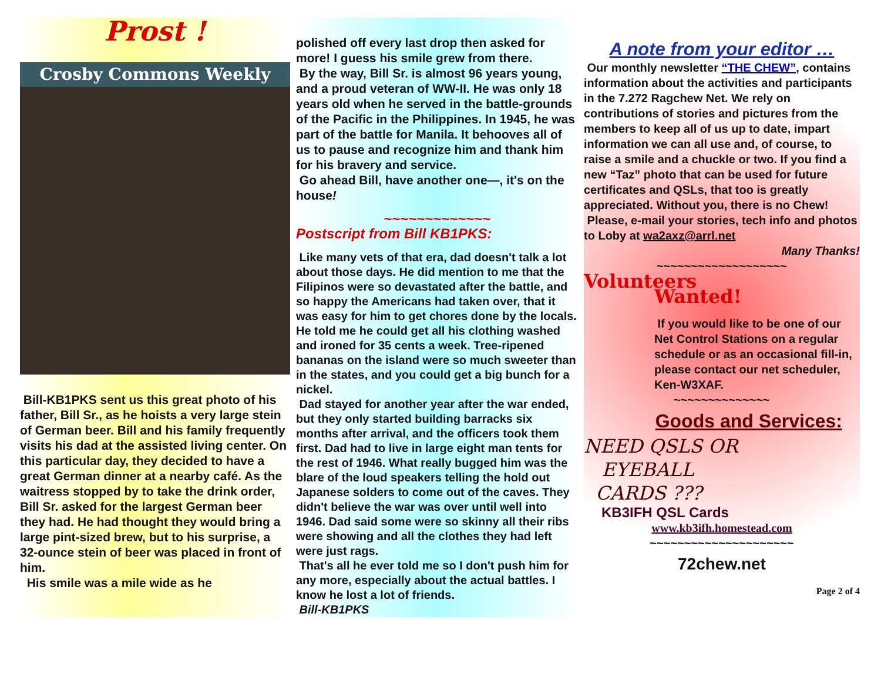Prost !
Crosby Commons Weekly
Bill-KB1PKS sent us this great photo of his father, Bill Sr., as he hoists a very large stein of German beer. Bill and his family frequently visits his dad at the assisted living center. On this particular day, they decided to have a great German dinner at a nearby café. As the waitress stopped by to take the drink order, Bill Sr. asked for the largest German beer they had. He had thought they would bring a large pint-sized brew, but to his surprise, a 32-ounce stein of beer was placed in front of him.
His smile was a mile wide as he
polished off every last drop then asked for more! I guess his smile grew from there.
By the way, Bill Sr. is almost 96 years young, and a proud veteran of WW-II. He was only 18 years old when he served in the battle-grounds of the Pacific in the Philippines. In 1945, he was part of the battle for Manila. It behooves all of us to pause and recognize him and thank him for his bravery and service.
Go ahead Bill, have another one—, it's on the house!
~~~~~~~~~~~~~
Postscript from Bill KB1PKS:
Like many vets of that era, dad doesn't talk a lot about those days. He did mention to me that the Filipinos were so devastated after the battle, and so happy the Americans had taken over, that it was easy for him to get chores done by the locals. He told me he could get all his clothing washed and ironed for 35 cents a week. Tree-ripened bananas on the island were so much sweeter than in the states, and you could get a big bunch for a nickel.
Dad stayed for another year after the war ended, but they only started building barracks six months after arrival, and the officers took them first. Dad had to live in large eight man tents for the rest of 1946. What really bugged him was the blare of the loud speakers telling the hold out Japanese solders to come out of the caves. They didn't believe the war was over until well into 1946. Dad said some were so skinny all their ribs were showing and all the clothes they had left were just rags.
That's all he ever told me so I don't push him for any more, especially about the actual battles. I know he lost a lot of friends.
Bill-KB1PKS
A note from your editor …
Our monthly newsletter “THE CHEW”, contains information about the activities and participants in the 7.272 Ragchew Net. We rely on contributions of stories and pictures from the members to keep all of us up to date, impart information we can all use and, of course, to raise a smile and a chuckle or two. If you find a new “Taz” photo that can be used for future certificates and QSLs, that too is greatly appreciated. Without you, there is no Chew!
Please, e-mail your stories, tech info and photos to Loby at wa2axz@arrl.net
Many Thanks!
~~~~~~~~~~~~~~~~~~~
Volunteers
Wanted!
If you would like to be one of our Net Control Stations on a regular schedule or as an occasional fill-in, please contact our net scheduler, Ken-W3XAF.
~~~~~~~~~~~~~~
Goods and Services:
NEED QSLS OR
EYEBALL
CARDS ???
KB3IFH QSL Cards
www.kb3ifh.homestead.com
~~~~~~~~~~~~~~~~~~~~~
72chew.net
Page 2 of 4